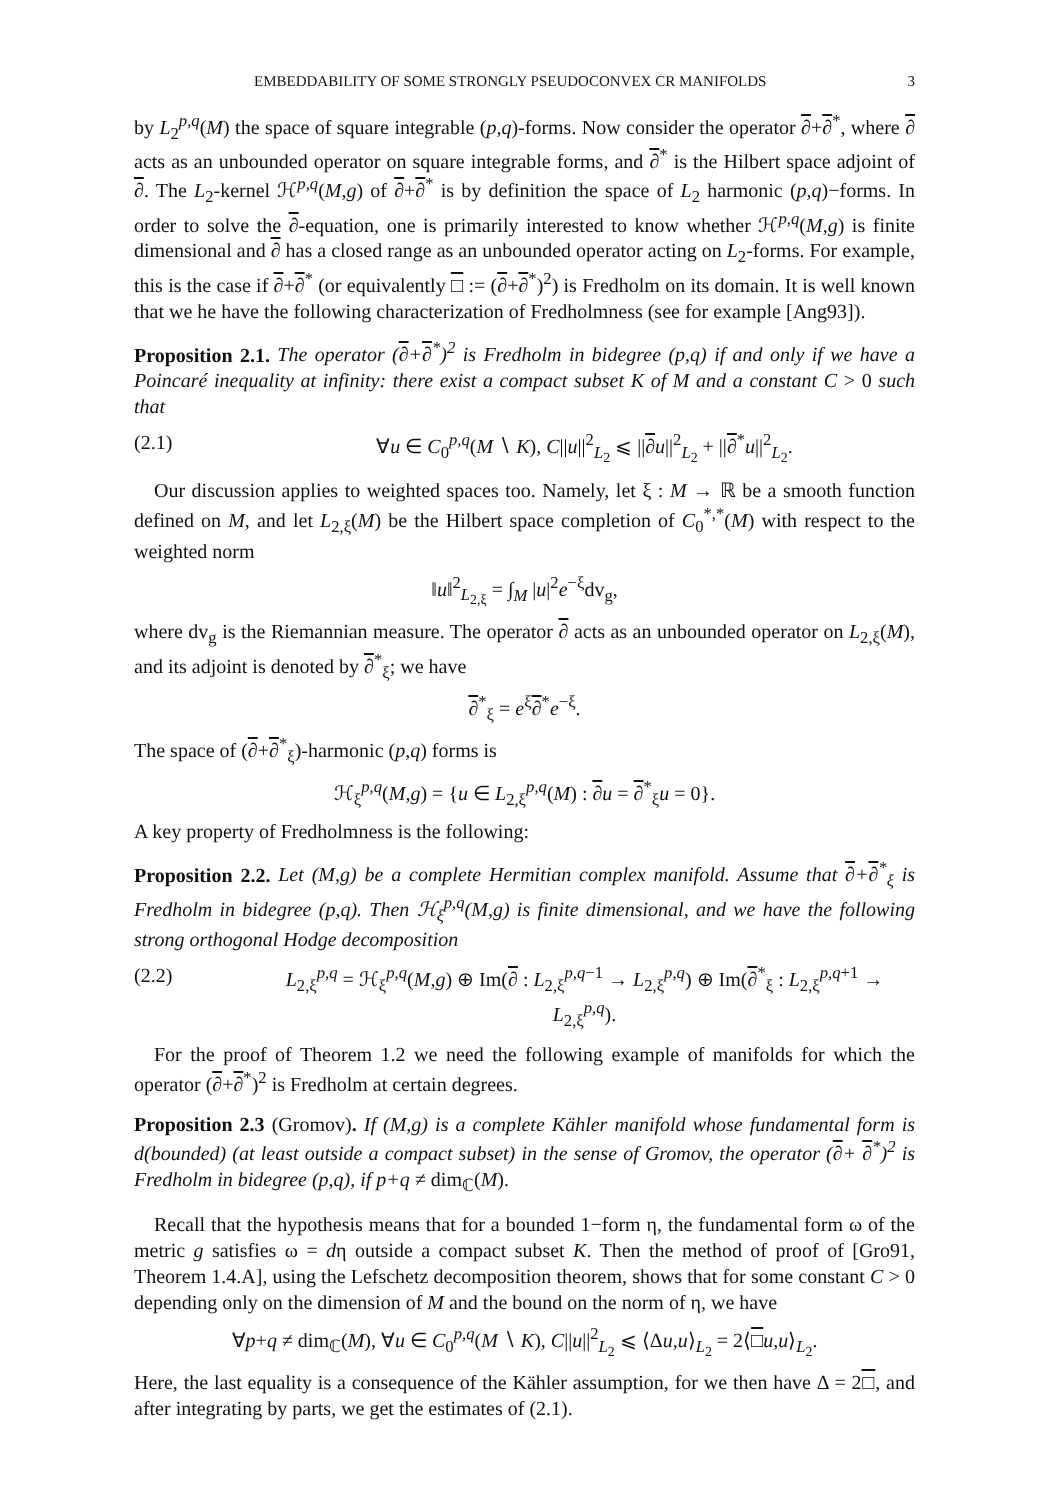EMBEDDABILITY OF SOME STRONGLY PSEUDOCONVEX CR MANIFOLDS 3
by L<sub>2</sub><sup>p,q</sup>(M) the space of square integrable (p,q)-forms. Now consider the operator ∂+∂<sup>*</sup>, where ∂ acts as an unbounded operator on square integrable forms, and ∂<sup>*</sup> is the Hilbert space adjoint of ∂. The L<sub>2</sub>-kernel ℋ<sup>p,q</sup>(M,g) of ∂+∂<sup>*</sup> is by definition the space of L<sub>2</sub> harmonic (p,q)−forms. In order to solve the ∂-equation, one is primarily interested to know whether ℋ<sup>p,q</sup>(M,g) is finite dimensional and ∂ has a closed range as an unbounded operator acting on L<sub>2</sub>-forms. For example, this is the case if ∂+∂<sup>*</sup> (or equivalently □ := (∂+∂<sup>*</sup>)<sup>2</sup>) is Fredholm on its domain. It is well known that we he have the following characterization of Fredholmness (see for example [Ang93]).
Proposition 2.1. The operator (∂+∂<sup>*</sup>)<sup>2</sup> is Fredholm in bidegree (p,q) if and only if we have a Poincaré inequality at infinity: there exist a compact subset K of M and a constant C > 0 such that
(2.1) ∀u ∈ C<sub>0</sub><sup>p,q</sup>(M ∖ K), C||u||<sup>2</sup><sub>L<sub>2</sub></sub> ⩽ ||∂u||<sup>2</sup><sub>L<sub>2</sub></sub> + ||∂<sup>*</sup>u||<sup>2</sup><sub>L<sub>2</sub></sub>.
Our discussion applies to weighted spaces too. Namely, let ξ : M → ℝ be a smooth function defined on M, and let L<sub>2,ξ</sub>(M) be the Hilbert space completion of C<sub>0</sub><sup>*,*</sup>(M) with respect to the weighted norm
‖u‖<sup>2</sup><sub>L<sub>2,ξ</sub></sub> = ∫<sub>M</sub> |u|<sup>2</sup>e<sup>−ξ</sup>dv<sub>g</sub>,
where dv<sub>g</sub> is the Riemannian measure. The operator ∂ acts as an unbounded operator on L<sub>2,ξ</sub>(M), and its adjoint is denoted by ∂<sup>*</sup><sub>ξ</sub>; we have
∂<sup>*</sup><sub>ξ</sub> = e<sup>ξ</sup>∂<sup>*</sup>e<sup>−ξ</sup>.
The space of (∂+∂<sup>*</sup><sub>ξ</sub>)-harmonic (p,q) forms is
ℋ<sub>ξ</sub><sup>p,q</sup>(M,g) = {u ∈ L<sub>2,ξ</sub><sup>p,q</sup>(M) : ∂u = ∂<sup>*</sup><sub>ξ</sub>u = 0}.
A key property of Fredholmness is the following:
Proposition 2.2. Let (M,g) be a complete Hermitian complex manifold. Assume that ∂+∂<sup>*</sup><sub>ξ</sub> is Fredholm in bidegree (p,q). Then ℋ<sub>ξ</sub><sup>p,q</sup>(M,g) is finite dimensional, and we have the following strong orthogonal Hodge decomposition
(2.2) L<sub>2,ξ</sub><sup>p,q</sup> = ℋ<sub>ξ</sub><sup>p,q</sup>(M,g) ⊕ Im(∂ : L<sub>2,ξ</sub><sup>p,q−1</sup> → L<sub>2,ξ</sub><sup>p,q</sup>) ⊕ Im(∂<sup>*</sup><sub>ξ</sub> : L<sub>2,ξ</sub><sup>p,q+1</sup> → L<sub>2,ξ</sub><sup>p,q</sup>).
For the proof of Theorem 1.2 we need the following example of manifolds for which the operator (∂+∂<sup>*</sup>)<sup>2</sup> is Fredholm at certain degrees.
Proposition 2.3 (Gromov). If (M,g) is a complete Kähler manifold whose fundamental form is d(bounded) (at least outside a compact subset) in the sense of Gromov, the operator (∂+ ∂<sup>*</sup>)<sup>2</sup> is Fredholm in bidegree (p,q), if p+q ≠ dim<sub>ℂ</sub>(M).
Recall that the hypothesis means that for a bounded 1−form η, the fundamental form ω of the metric g satisfies ω = dη outside a compact subset K. Then the method of proof of [Gro91, Theorem 1.4.A], using the Lefschetz decomposition theorem, shows that for some constant C > 0 depending only on the dimension of M and the bound on the norm of η, we have
∀p+q ≠ dim<sub>ℂ</sub>(M), ∀u ∈ C<sub>0</sub><sup>p,q</sup>(M ∖ K), C||u||<sup>2</sup><sub>L<sub>2</sub></sub> ⩽ ⟨Δu,u⟩<sub>L<sub>2</sub></sub> = 2⟨□u,u⟩<sub>L<sub>2</sub></sub>.
Here, the last equality is a consequence of the Kähler assumption, for we then have Δ = 2□, and after integrating by parts, we get the estimates of (2.1).